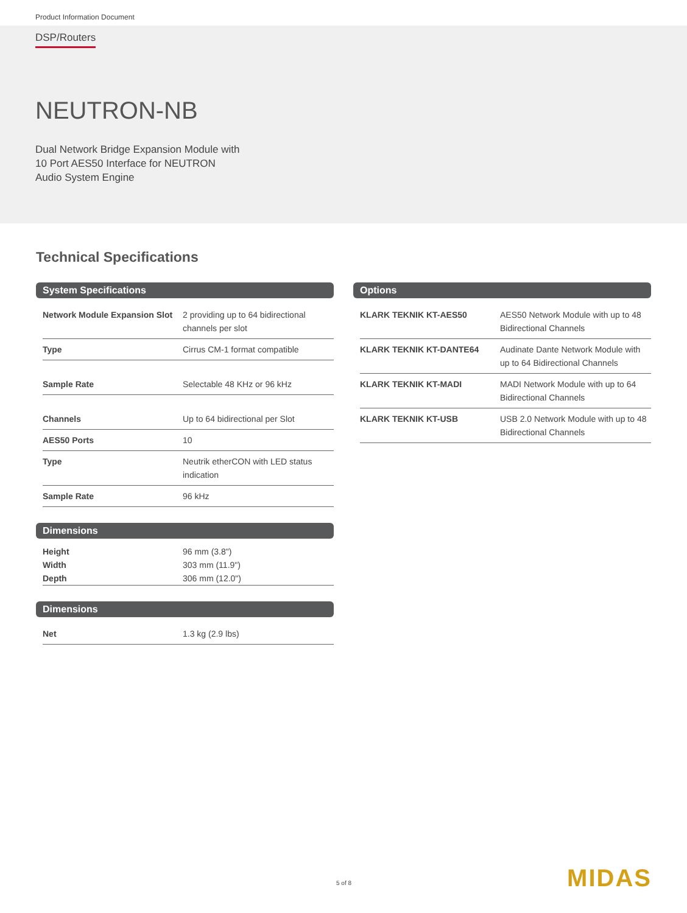Product Information Document
DSP/Routers
NEUTRON-NB
Dual Network Bridge Expansion Module with
10 Port AES50 Interface for NEUTRON
Audio System Engine
Technical Specifications
System Specifications
| Network Module Expansion Slot | 2 providing up to 64 bidirectional channels per slot |
| Type | Cirrus CM-1 format compatible |
| Sample Rate | Selectable 48 KHz or 96 kHz |
| Channels | Up to 64 bidirectional per Slot |
| AES50 Ports | 10 |
| Type | Neutrik etherCON with LED status indication |
| Sample Rate | 96 kHz |
Dimensions
| Height | 96 mm (3.8") |
| Width | 303 mm (11.9") |
| Depth | 306 mm (12.0") |
Dimensions
| Net | 1.3 kg (2.9 lbs) |
Options
| KLARK TEKNIK KT-AES50 | AES50 Network Module with up to 48 Bidirectional Channels |
| KLARK TEKNIK KT-DANTE64 | Audinate Dante Network Module with up to 64 Bidirectional Channels |
| KLARK TEKNIK KT-MADI | MADI Network Module with up to 64 Bidirectional Channels |
| KLARK TEKNIK KT-USB | USB 2.0 Network Module with up to 48 Bidirectional Channels |
5 of 8 MIDAS